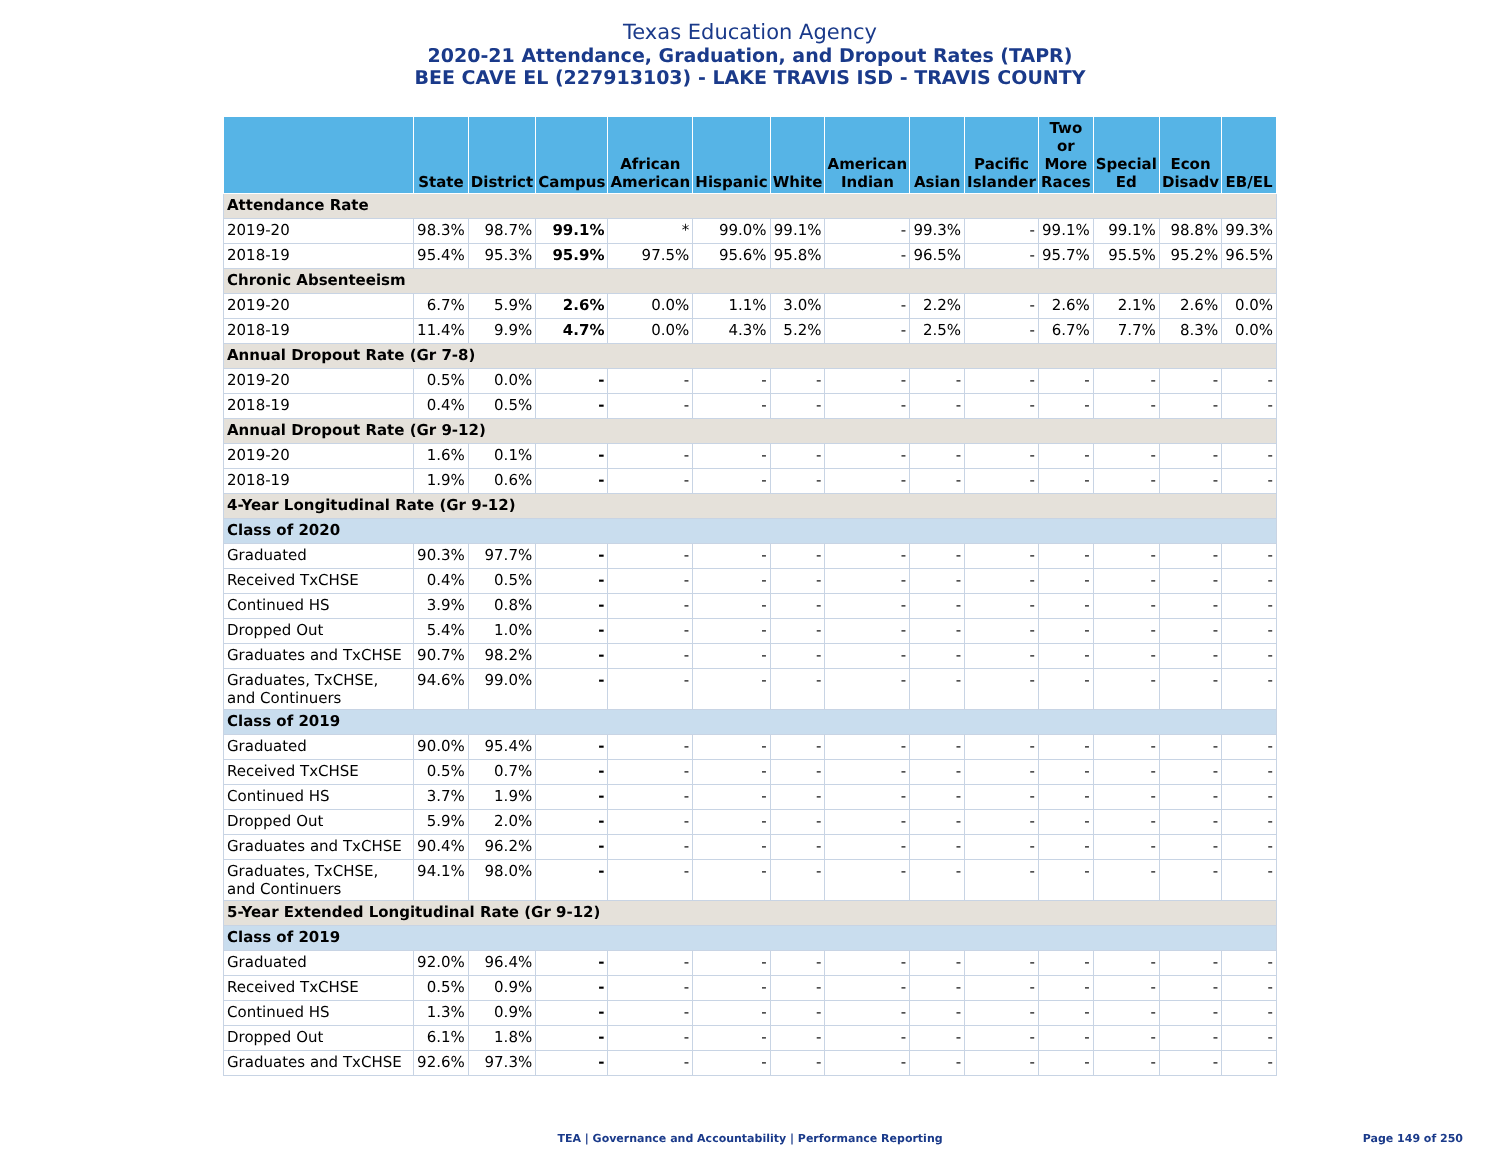Texas Education Agency
2020-21 Attendance, Graduation, and Dropout Rates (TAPR)
BEE CAVE EL (227913103) - LAKE TRAVIS ISD - TRAVIS COUNTY
| | State | District | Campus | African American | Hispanic | White | American Indian | Asian | Pacific Islander | Two or More Races | Special Ed | Econ Disadv | EB/EL |
| --- | --- | --- | --- | --- | --- | --- | --- | --- | --- | --- | --- | --- | --- |
| Attendance Rate | | | | | | | | | | | | | |
| 2019-20 | 98.3% | 98.7% | 99.1% | * | 99.0% | 99.1% | - | 99.3% | - | 99.1% | 99.1% | 98.8% | 99.3% |
| 2018-19 | 95.4% | 95.3% | 95.9% | 97.5% | 95.6% | 95.8% | - | 96.5% | - | 95.7% | 95.5% | 95.2% | 96.5% |
| Chronic Absenteeism | | | | | | | | | | | | | |
| 2019-20 | 6.7% | 5.9% | 2.6% | 0.0% | 1.1% | 3.0% | - | 2.2% | - | 2.6% | 2.1% | 2.6% | 0.0% |
| 2018-19 | 11.4% | 9.9% | 4.7% | 0.0% | 4.3% | 5.2% | - | 2.5% | - | 6.7% | 7.7% | 8.3% | 0.0% |
| Annual Dropout Rate (Gr 7-8) | | | | | | | | | | | | | |
| 2019-20 | 0.5% | 0.0% | - | - | - | - | - | - | - | - | - | - | - |
| 2018-19 | 0.4% | 0.5% | - | - | - | - | - | - | - | - | - | - | - |
| Annual Dropout Rate (Gr 9-12) | | | | | | | | | | | | | |
| 2019-20 | 1.6% | 0.1% | - | - | - | - | - | - | - | - | - | - | - |
| 2018-19 | 1.9% | 0.6% | - | - | - | - | - | - | - | - | - | - | - |
| 4-Year Longitudinal Rate (Gr 9-12) | | | | | | | | | | | | | |
| Class of 2020 | | | | | | | | | | | | | |
| Graduated | 90.3% | 97.7% | - | - | - | - | - | - | - | - | - | - | - |
| Received TxCHSE | 0.4% | 0.5% | - | - | - | - | - | - | - | - | - | - | - |
| Continued HS | 3.9% | 0.8% | - | - | - | - | - | - | - | - | - | - | - |
| Dropped Out | 5.4% | 1.0% | - | - | - | - | - | - | - | - | - | - | - |
| Graduates and TxCHSE | 90.7% | 98.2% | - | - | - | - | - | - | - | - | - | - | - |
| Graduates, TxCHSE, and Continuers | 94.6% | 99.0% | - | - | - | - | - | - | - | - | - | - | - |
| Class of 2019 | | | | | | | | | | | | | |
| Graduated | 90.0% | 95.4% | - | - | - | - | - | - | - | - | - | - | - |
| Received TxCHSE | 0.5% | 0.7% | - | - | - | - | - | - | - | - | - | - | - |
| Continued HS | 3.7% | 1.9% | - | - | - | - | - | - | - | - | - | - | - |
| Dropped Out | 5.9% | 2.0% | - | - | - | - | - | - | - | - | - | - | - |
| Graduates and TxCHSE | 90.4% | 96.2% | - | - | - | - | - | - | - | - | - | - | - |
| Graduates, TxCHSE, and Continuers | 94.1% | 98.0% | - | - | - | - | - | - | - | - | - | - | - |
| 5-Year Extended Longitudinal Rate (Gr 9-12) | | | | | | | | | | | | | |
| Class of 2019 | | | | | | | | | | | | | |
| Graduated | 92.0% | 96.4% | - | - | - | - | - | - | - | - | - | - | - |
| Received TxCHSE | 0.5% | 0.9% | - | - | - | - | - | - | - | - | - | - | - |
| Continued HS | 1.3% | 0.9% | - | - | - | - | - | - | - | - | - | - | - |
| Dropped Out | 6.1% | 1.8% | - | - | - | - | - | - | - | - | - | - | - |
| Graduates and TxCHSE | 92.6% | 97.3% | - | - | - | - | - | - | - | - | - | - | - |
TEA | Governance and Accountability | Performance Reporting Page 149 of 250